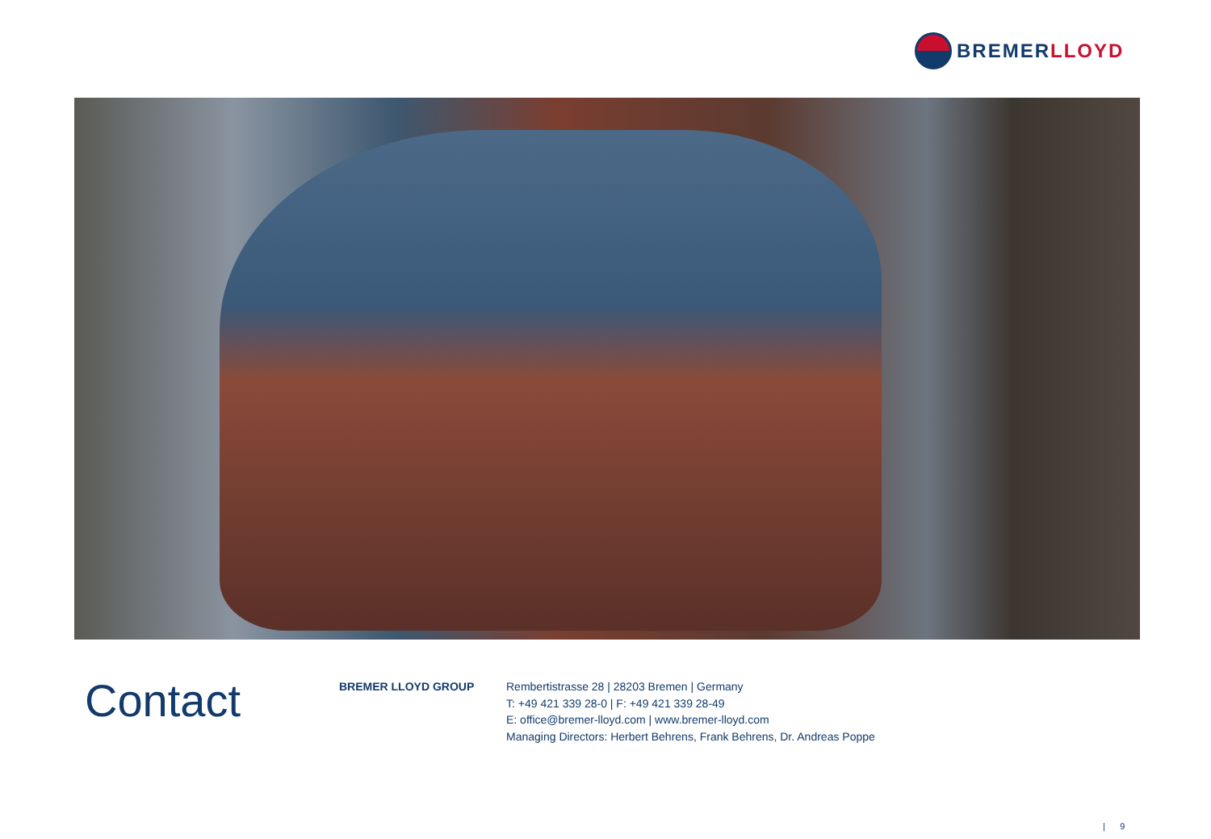BREMERLLOYD
Contact
BREMER LLOYD GROUP
Rembertistrasse 28 | 28203 Bremen | Germany
T: +49 421 339 28-0 | F: +49 421 339 28-49
E: office@bremer-lloyd.com | www.bremer-lloyd.com
Managing Directors: Herbert Behrens, Frank Behrens, Dr. Andreas Poppe
| 9